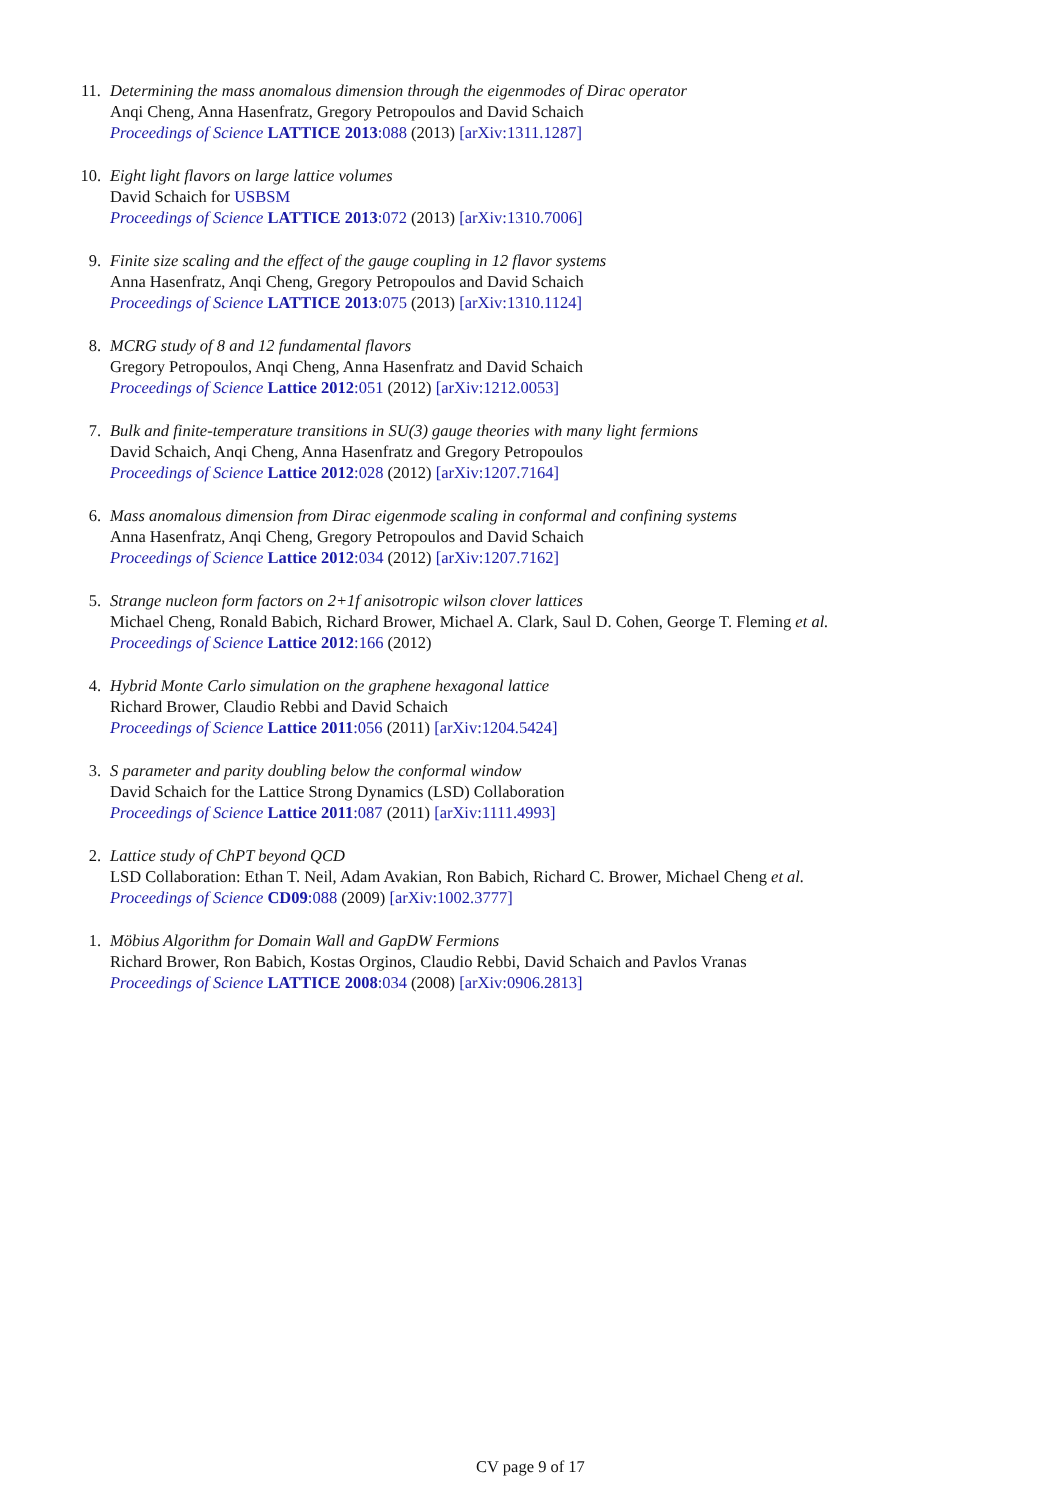11. Determining the mass anomalous dimension through the eigenmodes of Dirac operator
Anqi Cheng, Anna Hasenfratz, Gregory Petropoulos and David Schaich
Proceedings of Science LATTICE 2013:088 (2013) [arXiv:1311.1287]
10. Eight light flavors on large lattice volumes
David Schaich for USBSM
Proceedings of Science LATTICE 2013:072 (2013) [arXiv:1310.7006]
9. Finite size scaling and the effect of the gauge coupling in 12 flavor systems
Anna Hasenfratz, Anqi Cheng, Gregory Petropoulos and David Schaich
Proceedings of Science LATTICE 2013:075 (2013) [arXiv:1310.1124]
8. MCRG study of 8 and 12 fundamental flavors
Gregory Petropoulos, Anqi Cheng, Anna Hasenfratz and David Schaich
Proceedings of Science Lattice 2012:051 (2012) [arXiv:1212.0053]
7. Bulk and finite-temperature transitions in SU(3) gauge theories with many light fermions
David Schaich, Anqi Cheng, Anna Hasenfratz and Gregory Petropoulos
Proceedings of Science Lattice 2012:028 (2012) [arXiv:1207.7164]
6. Mass anomalous dimension from Dirac eigenmode scaling in conformal and confining systems
Anna Hasenfratz, Anqi Cheng, Gregory Petropoulos and David Schaich
Proceedings of Science Lattice 2012:034 (2012) [arXiv:1207.7162]
5. Strange nucleon form factors on 2+1f anisotropic wilson clover lattices
Michael Cheng, Ronald Babich, Richard Brower, Michael A. Clark, Saul D. Cohen, George T. Fleming et al.
Proceedings of Science Lattice 2012:166 (2012)
4. Hybrid Monte Carlo simulation on the graphene hexagonal lattice
Richard Brower, Claudio Rebbi and David Schaich
Proceedings of Science Lattice 2011:056 (2011) [arXiv:1204.5424]
3. S parameter and parity doubling below the conformal window
David Schaich for the Lattice Strong Dynamics (LSD) Collaboration
Proceedings of Science Lattice 2011:087 (2011) [arXiv:1111.4993]
2. Lattice study of ChPT beyond QCD
LSD Collaboration: Ethan T. Neil, Adam Avakian, Ron Babich, Richard C. Brower, Michael Cheng et al.
Proceedings of Science CD09:088 (2009) [arXiv:1002.3777]
1. Möbius Algorithm for Domain Wall and GapDW Fermions
Richard Brower, Ron Babich, Kostas Orginos, Claudio Rebbi, David Schaich and Pavlos Vranas
Proceedings of Science LATTICE 2008:034 (2008) [arXiv:0906.2813]
CV page 9 of 17